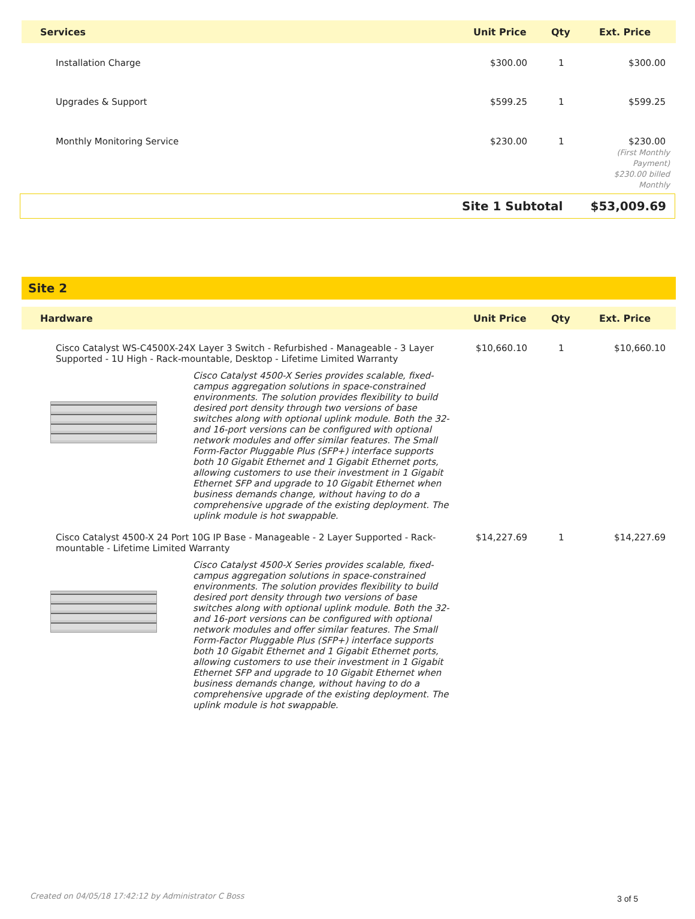| Services | Unit Price | Qty | Ext. Price |
| --- | --- | --- | --- |
| Installation Charge | $300.00 | 1 | $300.00 |
| Upgrades & Support | $599.25 | 1 | $599.25 |
| Monthly Monitoring Service | $230.00 | 1 | $230.00 (First Monthly Payment) $230.00 billed Monthly |
Site 1 Subtotal $53,009.69
Site 2
| Hardware | Unit Price | Qty | Ext. Price |
| --- | --- | --- | --- |
| Cisco Catalyst WS-C4500X-24X Layer 3 Switch - Refurbished - Manageable - 3 Layer Supported - 1U High - Rack-mountable, Desktop - Lifetime Limited Warranty | $10,660.10 | 1 | $10,660.10 |
| Cisco Catalyst 4500-X Series provides scalable, fixed-campus aggregation solutions in space-constrained environments. The solution provides flexibility to build desired port density through two versions of base switches along with optional uplink module. Both the 32- and 16-port versions can be configured with optional network modules and offer similar features. The Small Form-Factor Pluggable Plus (SFP+) interface supports both 10 Gigabit Ethernet and 1 Gigabit Ethernet ports, allowing customers to use their investment in 1 Gigabit Ethernet SFP and upgrade to 10 Gigabit Ethernet when business demands change, without having to do a comprehensive upgrade of the existing deployment. The uplink module is hot swappable. | | | |
| Cisco Catalyst 4500-X 24 Port 10G IP Base - Manageable - 2 Layer Supported - Rack-mountable - Lifetime Limited Warranty | $14,227.69 | 1 | $14,227.69 |
| Cisco Catalyst 4500-X Series provides scalable, fixed-campus aggregation solutions in space-constrained environments. The solution provides flexibility to build desired port density through two versions of base switches along with optional uplink module. Both the 32- and 16-port versions can be configured with optional network modules and offer similar features. The Small Form-Factor Pluggable Plus (SFP+) interface supports both 10 Gigabit Ethernet and 1 Gigabit Ethernet ports, allowing customers to use their investment in 1 Gigabit Ethernet SFP and upgrade to 10 Gigabit Ethernet when business demands change, without having to do a comprehensive upgrade of the existing deployment. The uplink module is hot swappable. | | | |
Created on 04/05/18 17:42:12 by Administrator C Boss 3 of 5